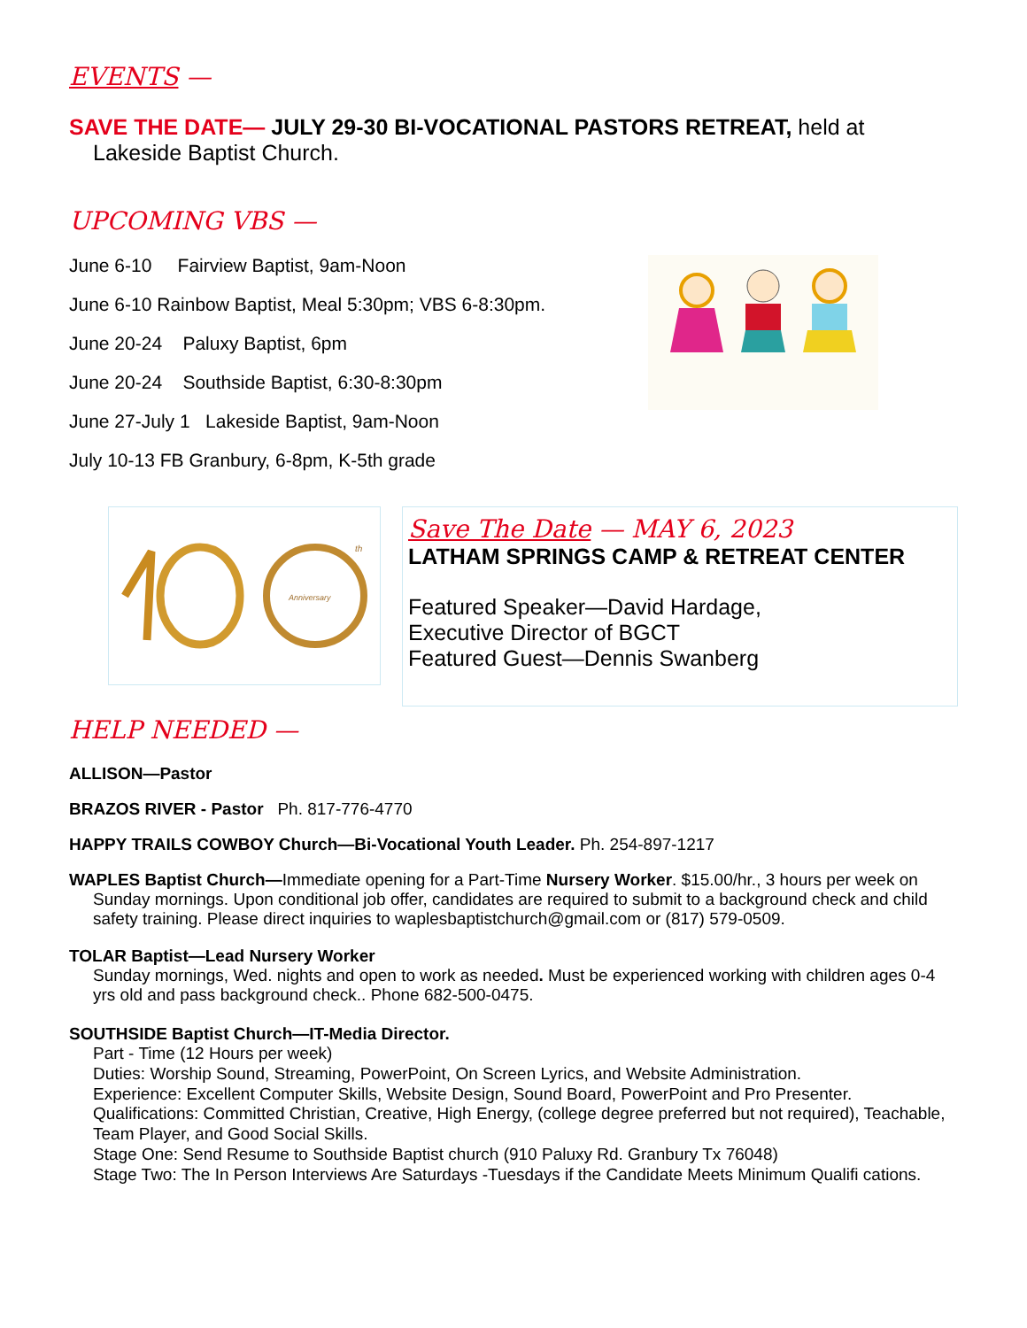EVENTS —
SAVE THE DATE— JULY 29-30 BI-VOCATIONAL PASTORS RETREAT, held at Lakeside Baptist Church.
UPCOMING VBS —
June 6-10 Fairview Baptist, 9am-Noon
June 6-10 Rainbow Baptist, Meal 5:30pm; VBS 6-8:30pm.
June 20-24 Paluxy Baptist, 6pm
June 20-24 Southside Baptist, 6:30-8:30pm
June 27-July 1 Lakeside Baptist, 9am-Noon
July 10-13 FB Granbury, 6-8pm, K-5th grade
Anniversary
th
Save The Date — MAY 6, 2023
LATHAM SPRINGS CAMP & RETREAT CENTER
Featured Speaker—David Hardage,
Executive Director of BGCT
Featured Guest—Dennis Swanberg
HELP NEEDED —
ALLISON—Pastor
BRAZOS RIVER - Pastor Ph. 817-776-4770
HAPPY TRAILS COWBOY Church—Bi-Vocational Youth Leader. Ph. 254-897-1217
WAPLES Baptist Church—Immediate opening for a Part-Time Nursery Worker. $15.00/hr., 3 hours per week on Sunday mornings. Upon conditional job offer, candidates are required to submit to a background check and child safety training. Please direct inquiries to waplesbaptistchurch@gmail.com or (817) 579-0509.
TOLAR Baptist—Lead Nursery Worker
Sunday mornings, Wed. nights and open to work as needed. Must be experienced working with children ages 0-4 yrs old and pass background check.. Phone 682-500-0475.
SOUTHSIDE Baptist Church—IT-Media Director.
Part - Time (12 Hours per week)
Duties: Worship Sound, Streaming, PowerPoint, On Screen Lyrics, and Website Administration.
Experience: Excellent Computer Skills, Website Design, Sound Board, PowerPoint and Pro Presenter.
Qualifications: Committed Christian, Creative, High Energy, (college degree preferred but not required), Teachable, Team Player, and Good Social Skills.
Stage One: Send Resume to Southside Baptist church (910 Paluxy Rd. Granbury Tx 76048)
Stage Two: The In Person Interviews Are Saturdays -Tuesdays if the Candidate Meets Minimum Qualifi cations.